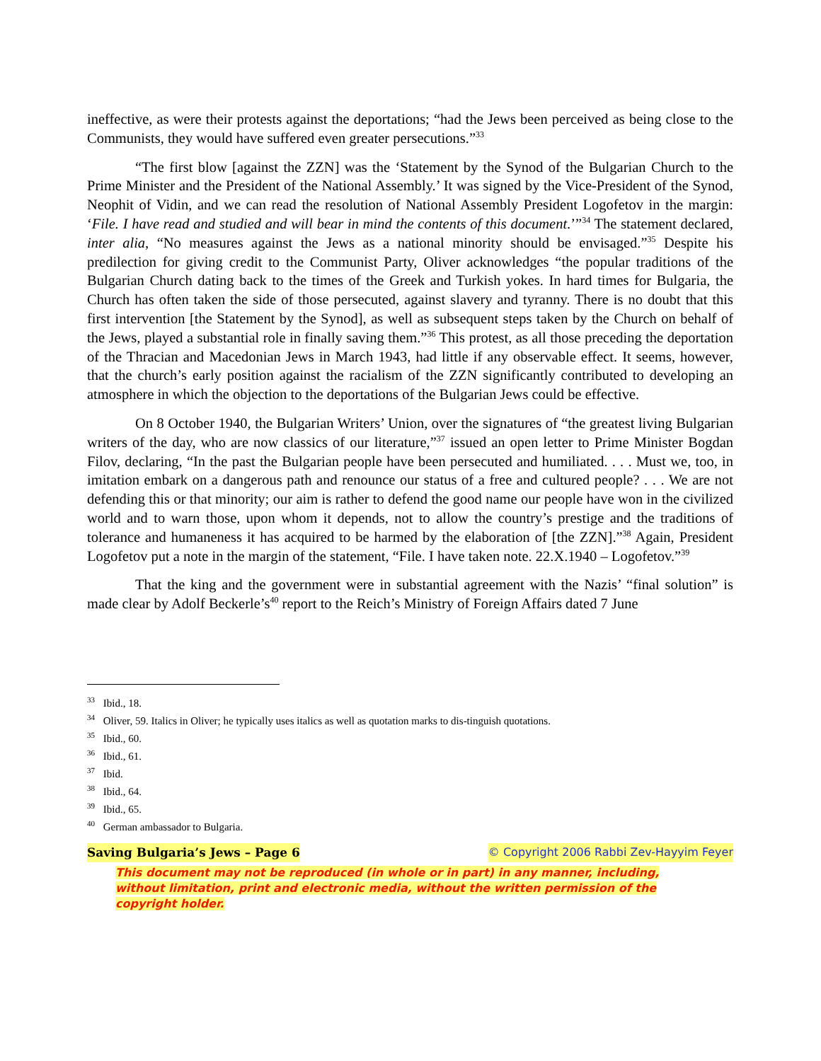ineffective, as were their protests against the deportations; “had the Jews been perceived as being close to the Communists, they would have suffered even greater persecutions.”<sup>33</sup>
“The first blow [against the ZZN] was the ‘Statement by the Synod of the Bulgarian Church to the Prime Minister and the President of the National Assembly.’ It was signed by the Vice-President of the Synod, Neophit of Vidin, and we can read the resolution of National Assembly President Logofetov in the margin: ‘File. I have read and studied and will bear in mind the contents of this document.’”<sup>34</sup> The statement declared, inter alia, “No measures against the Jews as a national minority should be envisaged.”<sup>35</sup> Despite his predilection for giving credit to the Communist Party, Oliver acknowledges “the popular traditions of the Bulgarian Church dating back to the times of the Greek and Turkish yokes. In hard times for Bulgaria, the Church has often taken the side of those persecuted, against slavery and tyranny. There is no doubt that this first intervention [the Statement by the Synod], as well as subsequent steps taken by the Church on behalf of the Jews, played a substantial role in finally saving them.”<sup>36</sup> This protest, as all those preceding the deportation of the Thracian and Macedonian Jews in March 1943, had little if any observable effect. It seems, however, that the church’s early position against the racialism of the ZZN significantly contributed to developing an atmosphere in which the objection to the deportations of the Bulgarian Jews could be effective.
On 8 October 1940, the Bulgarian Writers’ Union, over the signatures of “the greatest living Bulgarian writers of the day, who are now classics of our literature,”<sup>37</sup> issued an open letter to Prime Minister Bogdan Filov, declaring, “In the past the Bulgarian people have been persecuted and humiliated. . . . Must we, too, in imitation embark on a dangerous path and renounce our status of a free and cultured people? . . . We are not defending this or that minority; our aim is rather to defend the good name our people have won in the civilized world and to warn those, upon whom it depends, not to allow the country’s prestige and the traditions of tolerance and humaneness it has acquired to be harmed by the elaboration of [the ZZN].”<sup>38</sup> Again, President Logofetov put a note in the margin of the statement, “File. I have taken note. 22.X.1940 – Logofetov.”<sup>39</sup>
That the king and the government were in substantial agreement with the Nazis’ “final solution” is made clear by Adolf Beckerle’s<sup>40</sup> report to the Reich’s Ministry of Foreign Affairs dated 7 June
<sup>33</sup> Ibid., 18.
<sup>34</sup> Oliver, 59. Italics in Oliver; he typically uses italics as well as quotation marks to dis-tinguish quotations.
<sup>35</sup> Ibid., 60.
<sup>36</sup> Ibid., 61.
<sup>37</sup> Ibid.
<sup>38</sup> Ibid., 64.
<sup>39</sup> Ibid., 65.
<sup>40</sup> German ambassador to Bulgaria.
Saving Bulgaria’s Jews – Page 6 © Copyright 2006 Rabbi Zev-Hayyim Feyer
This document may not be reproduced (in whole or in part) in any manner, including, without limitation, print and electronic media, without the written permission of the copyright holder.